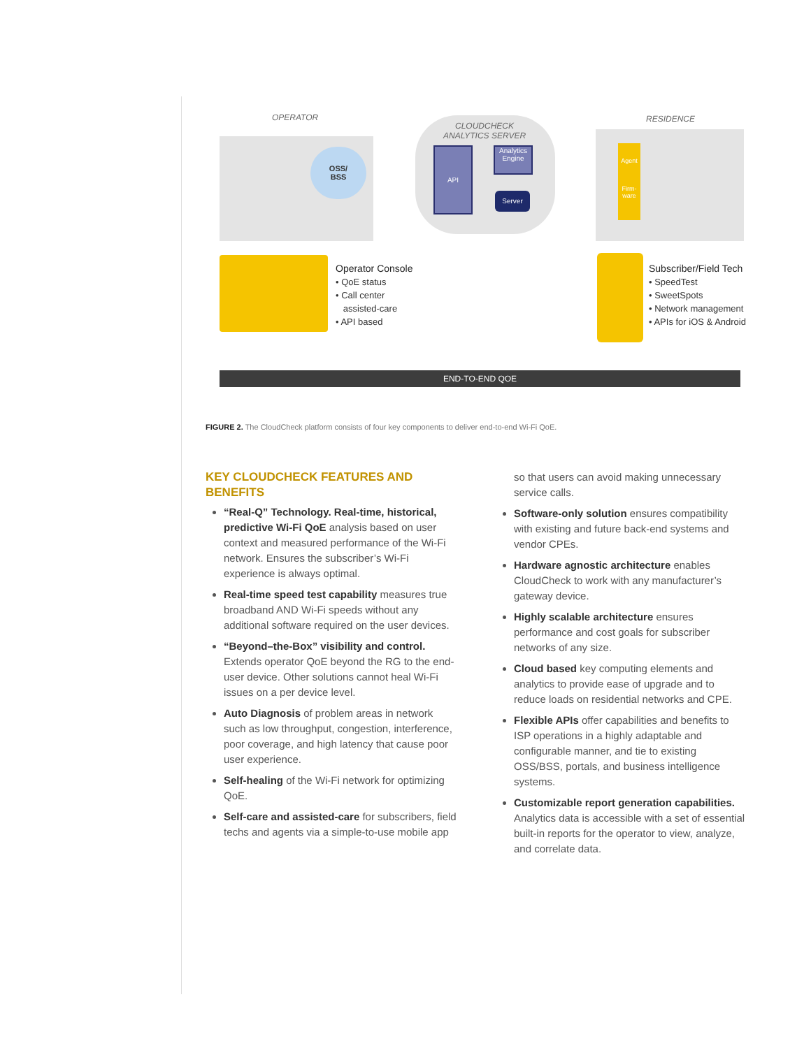OPERATOR
CLOUDCHECK
ANALYTICS SERVER
RESIDENCE
OSS/
BSS
API
Analytics Engine
Server
Agent
Firm-ware
Operator Console
• QoE status
• Call center
assisted-care
• API based
Subscriber/Field Tech
• SpeedTest
• SweetSpots
• Network management
• APIs for iOS & Android
END-TO-END QOE
FIGURE 2. The CloudCheck platform consists of four key components to deliver end-to-end Wi-Fi QoE.
KEY CLOUDCHECK FEATURES AND BENEFITS
“Real-Q” Technology. Real-time, historical, predictive Wi-Fi QoE analysis based on user context and measured performance of the Wi-Fi network. Ensures the subscriber’s Wi-Fi experience is always optimal.
Real-time speed test capability measures true broadband AND Wi-Fi speeds without any additional software required on the user devices.
“Beyond–the-Box” visibility and control. Extends operator QoE beyond the RG to the end-user device. Other solutions cannot heal Wi-Fi issues on a per device level.
Auto Diagnosis of problem areas in network such as low throughput, congestion, interference, poor coverage, and high latency that cause poor user experience.
Self-healing of the Wi-Fi network for optimizing QoE.
Self-care and assisted-care for subscribers, field techs and agents via a simple-to-use mobile app
so that users can avoid making unnecessary service calls.
Software-only solution ensures compatibility with existing and future back-end systems and vendor CPEs.
Hardware agnostic architecture enables CloudCheck to work with any manufacturer’s gateway device.
Highly scalable architecture ensures performance and cost goals for subscriber networks of any size.
Cloud based key computing elements and analytics to provide ease of upgrade and to reduce loads on residential networks and CPE.
Flexible APIs offer capabilities and benefits to ISP operations in a highly adaptable and configurable manner, and tie to existing OSS/BSS, portals, and business intelligence systems.
Customizable report generation capabilities. Analytics data is accessible with a set of essential built-in reports for the operator to view, analyze, and correlate data.